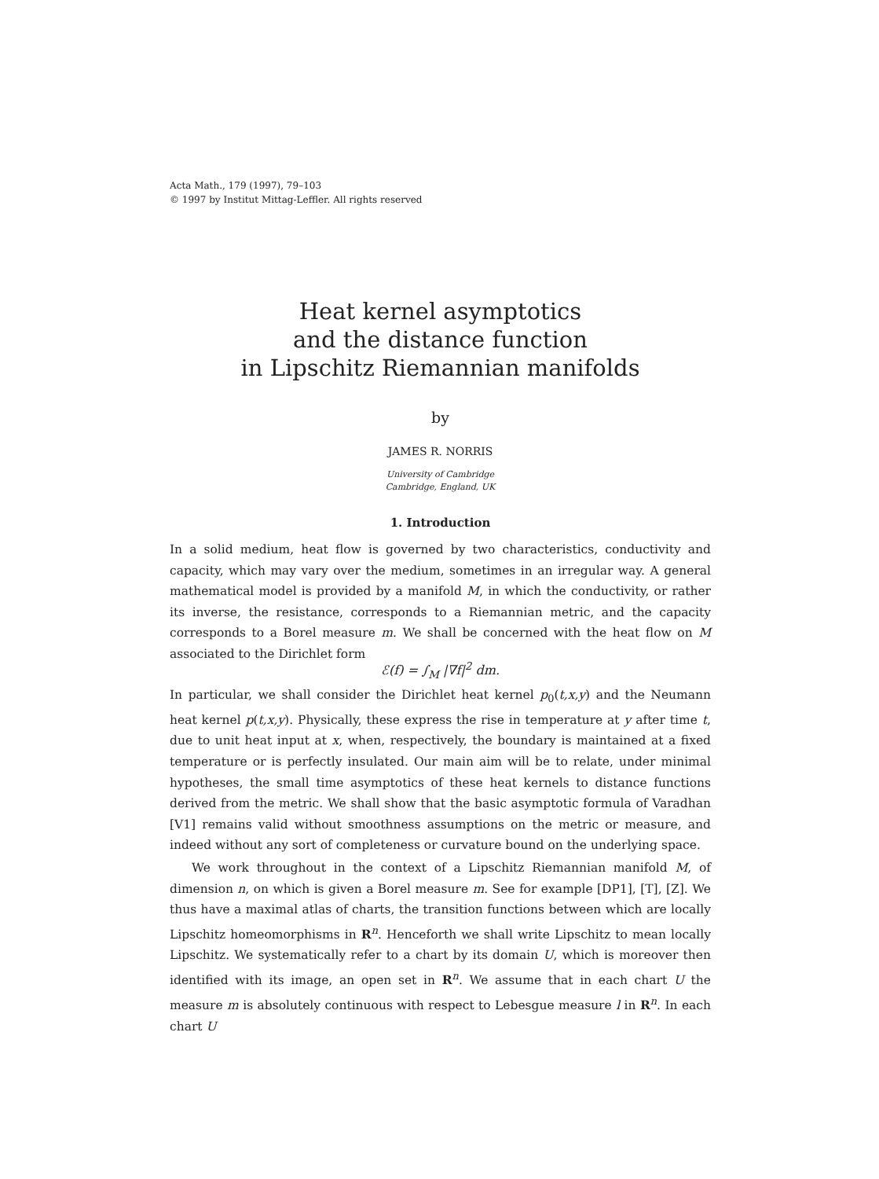Acta Math., 179 (1997), 79–103
© 1997 by Institut Mittag-Leffler. All rights reserved
Heat kernel asymptotics
and the distance function
in Lipschitz Riemannian manifolds
by
JAMES R. NORRIS
University of Cambridge
Cambridge, England, UK
1. Introduction
In a solid medium, heat flow is governed by two characteristics, conductivity and capacity, which may vary over the medium, sometimes in an irregular way. A general mathematical model is provided by a manifold M, in which the conductivity, or rather its inverse, the resistance, corresponds to a Riemannian metric, and the capacity corresponds to a Borel measure m. We shall be concerned with the heat flow on M associated to the Dirichlet form
ℰ(f) = ∫<sub>M</sub> |∇f|<sup>2</sup> dm.
In particular, we shall consider the Dirichlet heat kernel p<sub>0</sub>(t,x,y) and the Neumann heat kernel p(t,x,y). Physically, these express the rise in temperature at y after time t, due to unit heat input at x, when, respectively, the boundary is maintained at a fixed temperature or is perfectly insulated. Our main aim will be to relate, under minimal hypotheses, the small time asymptotics of these heat kernels to distance functions derived from the metric. We shall show that the basic asymptotic formula of Varadhan [V1] remains valid without smoothness assumptions on the metric or measure, and indeed without any sort of completeness or curvature bound on the underlying space.
We work throughout in the context of a Lipschitz Riemannian manifold M, of dimension n, on which is given a Borel measure m. See for example [DP1], [T], [Z]. We thus have a maximal atlas of charts, the transition functions between which are locally Lipschitz homeomorphisms in R<sup>n</sup>. Henceforth we shall write Lipschitz to mean locally Lipschitz. We systematically refer to a chart by its domain U, which is moreover then identified with its image, an open set in R<sup>n</sup>. We assume that in each chart U the measure m is absolutely continuous with respect to Lebesgue measure l in R<sup>n</sup>. In each chart U